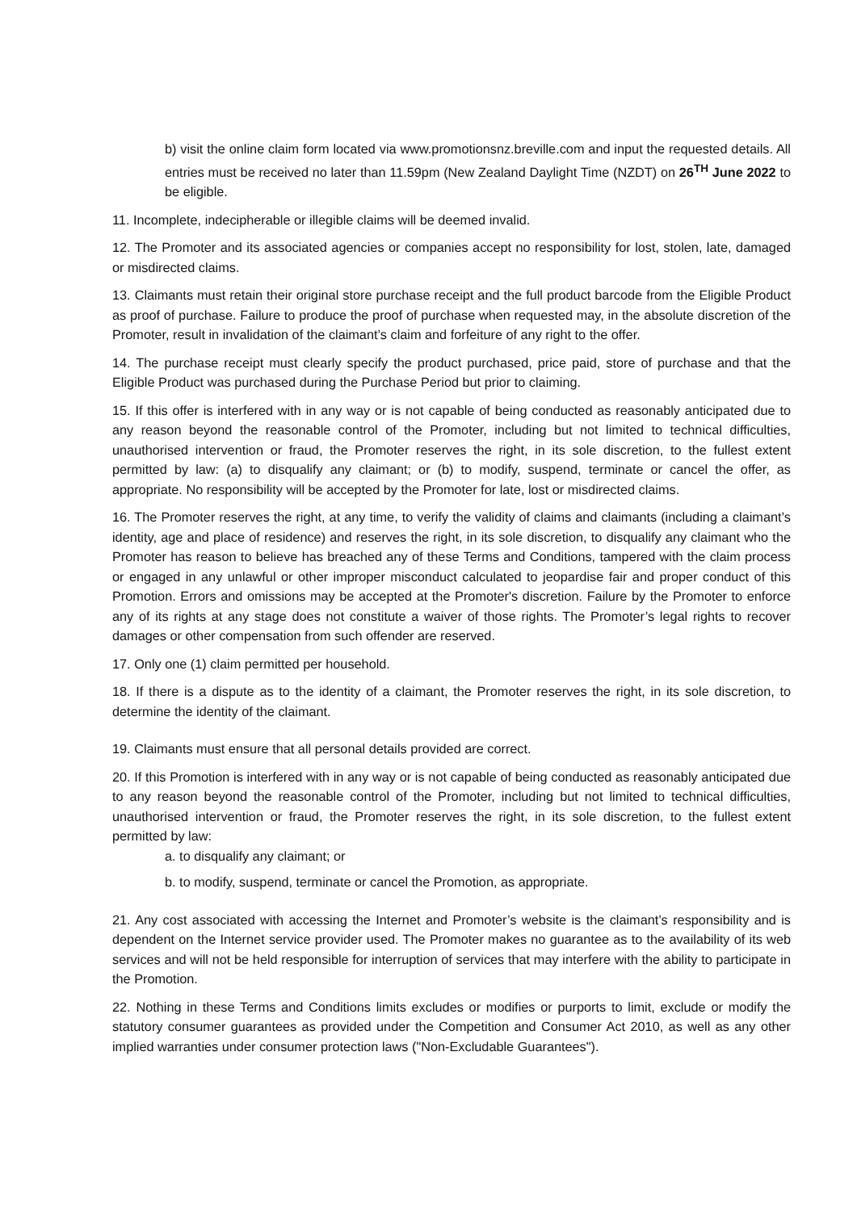b) visit the online claim form located via www.promotionsnz.breville.com and input the requested details. All entries must be received no later than 11.59pm (New Zealand Daylight Time (NZDT) on 26<sup>TH</sup> June 2022 to be eligible.
11. Incomplete, indecipherable or illegible claims will be deemed invalid.
12. The Promoter and its associated agencies or companies accept no responsibility for lost, stolen, late, damaged or misdirected claims.
13. Claimants must retain their original store purchase receipt and the full product barcode from the Eligible Product as proof of purchase. Failure to produce the proof of purchase when requested may, in the absolute discretion of the Promoter, result in invalidation of the claimant’s claim and forfeiture of any right to the offer.
14. The purchase receipt must clearly specify the product purchased, price paid, store of purchase and that the Eligible Product was purchased during the Purchase Period but prior to claiming.
15. If this offer is interfered with in any way or is not capable of being conducted as reasonably anticipated due to any reason beyond the reasonable control of the Promoter, including but not limited to technical difficulties, unauthorised intervention or fraud, the Promoter reserves the right, in its sole discretion, to the fullest extent permitted by law: (a) to disqualify any claimant; or (b) to modify, suspend, terminate or cancel the offer, as appropriate. No responsibility will be accepted by the Promoter for late, lost or misdirected claims.
16. The Promoter reserves the right, at any time, to verify the validity of claims and claimants (including a claimant’s identity, age and place of residence) and reserves the right, in its sole discretion, to disqualify any claimant who the Promoter has reason to believe has breached any of these Terms and Conditions, tampered with the claim process or engaged in any unlawful or other improper misconduct calculated to jeopardise fair and proper conduct of this Promotion. Errors and omissions may be accepted at the Promoter's discretion. Failure by the Promoter to enforce any of its rights at any stage does not constitute a waiver of those rights. The Promoter’s legal rights to recover damages or other compensation from such offender are reserved.
17. Only one (1) claim permitted per household.
18. If there is a dispute as to the identity of a claimant, the Promoter reserves the right, in its sole discretion, to determine the identity of the claimant.
19. Claimants must ensure that all personal details provided are correct.
20. If this Promotion is interfered with in any way or is not capable of being conducted as reasonably anticipated due to any reason beyond the reasonable control of the Promoter, including but not limited to technical difficulties, unauthorised intervention or fraud, the Promoter reserves the right, in its sole discretion, to the fullest extent permitted by law:
a. to disqualify any claimant; or
b. to modify, suspend, terminate or cancel the Promotion, as appropriate.
21. Any cost associated with accessing the Internet and Promoter’s website is the claimant’s responsibility and is dependent on the Internet service provider used. The Promoter makes no guarantee as to the availability of its web services and will not be held responsible for interruption of services that may interfere with the ability to participate in the Promotion.
22. Nothing in these Terms and Conditions limits excludes or modifies or purports to limit, exclude or modify the statutory consumer guarantees as provided under the Competition and Consumer Act 2010, as well as any other implied warranties under consumer protection laws ("Non-Excludable Guarantees").